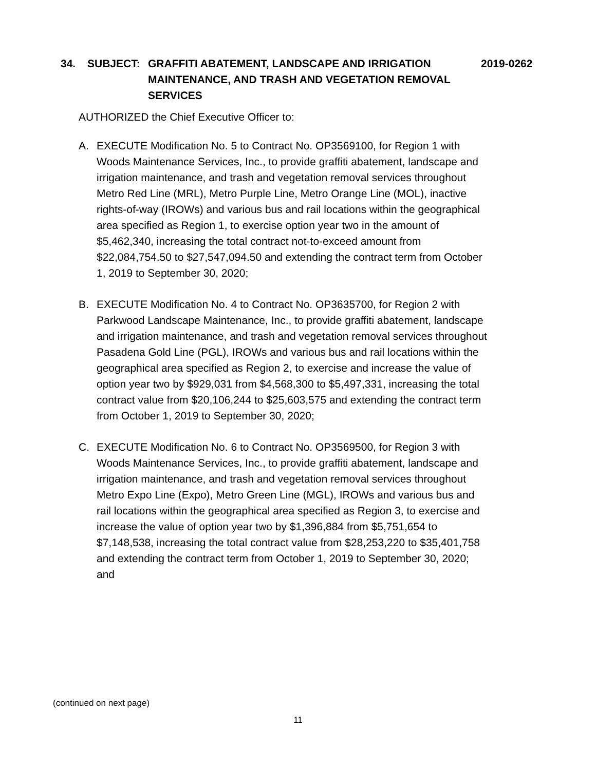34. SUBJECT: GRAFFITI ABATEMENT, LANDSCAPE AND IRRIGATION MAINTENANCE, AND TRASH AND VEGETATION REMOVAL SERVICES
2019-0262
AUTHORIZED the Chief Executive Officer to:
A. EXECUTE Modification No. 5 to Contract No. OP3569100, for Region 1 with Woods Maintenance Services, Inc., to provide graffiti abatement, landscape and irrigation maintenance, and trash and vegetation removal services throughout Metro Red Line (MRL), Metro Purple Line, Metro Orange Line (MOL), inactive rights-of-way (IROWs) and various bus and rail locations within the geographical area specified as Region 1, to exercise option year two in the amount of $5,462,340, increasing the total contract not-to-exceed amount from $22,084,754.50 to $27,547,094.50 and extending the contract term from October 1, 2019 to September 30, 2020;
B. EXECUTE Modification No. 4 to Contract No. OP3635700, for Region 2 with Parkwood Landscape Maintenance, Inc., to provide graffiti abatement, landscape and irrigation maintenance, and trash and vegetation removal services throughout Pasadena Gold Line (PGL), IROWs and various bus and rail locations within the geographical area specified as Region 2, to exercise and increase the value of option year two by $929,031 from $4,568,300 to $5,497,331, increasing the total contract value from $20,106,244 to $25,603,575 and extending the contract term from October 1, 2019 to September 30, 2020;
C. EXECUTE Modification No. 6 to Contract No. OP3569500, for Region 3 with Woods Maintenance Services, Inc., to provide graffiti abatement, landscape and irrigation maintenance, and trash and vegetation removal services throughout Metro Expo Line (Expo), Metro Green Line (MGL), IROWs and various bus and rail locations within the geographical area specified as Region 3, to exercise and increase the value of option year two by $1,396,884 from $5,751,654 to $7,148,538, increasing the total contract value from $28,253,220 to $35,401,758 and extending the contract term from October 1, 2019 to September 30, 2020; and
(continued on next page)
11